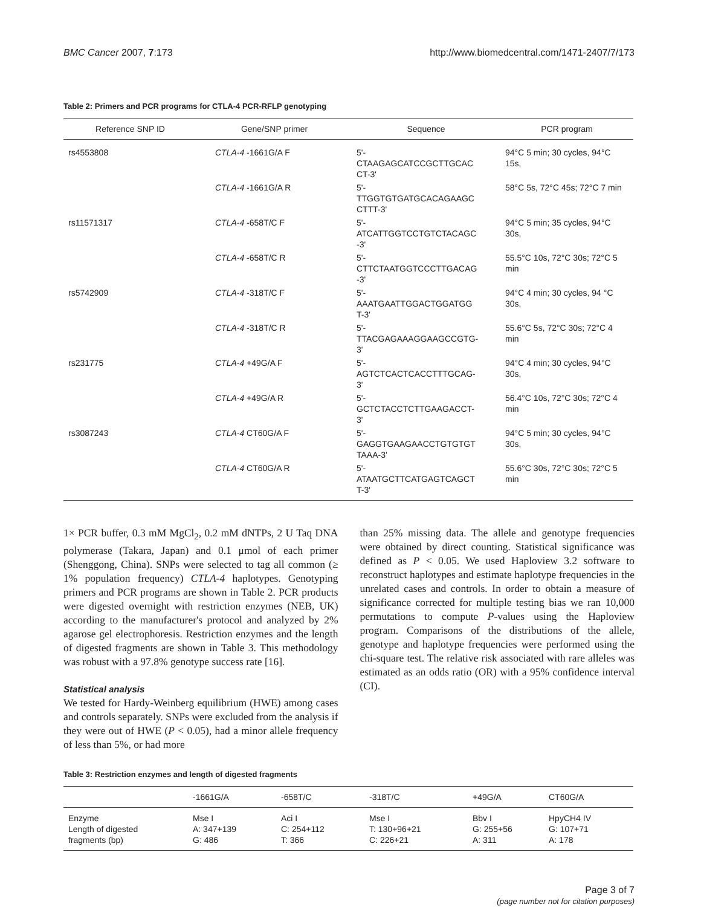BMC Cancer 2007, 7:173 http://www.biomedcentral.com/1471-2407/7/173
Table 2: Primers and PCR programs for CTLA-4 PCR-RFLP genotyping
| Reference SNP ID | Gene/SNP primer | Sequence | PCR program |
| --- | --- | --- | --- |
| rs4553808 | CTLA-4 -1661G/A F | 5'- CTAAGAGCATCCGCTTGCAC CT-3' | 94°C 5 min; 30 cycles, 94°C 15s, |
| | CTLA-4 -1661G/A R | 5'- TTGGTGTGATGCACAGAAGC CTTT-3' | 58°C 5s, 72°C 45s; 72°C 7 min |
| rs11571317 | CTLA-4 -658T/C F | 5'- ATCATTGGTCCTGTCTACAGC -3' | 94°C 5 min; 35 cycles, 94°C 30s, |
| | CTLA-4 -658T/C R | 5'- CTTCTAATGGTCCCTTGACAG -3' | 55.5°C 10s, 72°C 30s; 72°C 5 min |
| rs5742909 | CTLA-4 -318T/C F | 5'- AAATGAATTGGACTGGATGG T-3' | 94°C 4 min; 30 cycles, 94 °C 30s, |
| | CTLA-4 -318T/C R | 5'- TTACGAGAAAGGAAGCCGTG- 3' | 55.6°C 5s, 72°C 30s; 72°C 4 min |
| rs231775 | CTLA-4 +49G/A F | 5'- AGTCTCACTCACCTTTGCAG- 3' | 94°C 4 min; 30 cycles, 94°C 30s, |
| | CTLA-4 +49G/A R | 5'- GCTCTACCTCTTGAAGACCT- 3' | 56.4°C 10s, 72°C 30s; 72°C 4 min |
| rs3087243 | CTLA-4 CT60G/A F | 5'- GAGGTGAAGAACCTGTGTGT TAAA-3' | 94°C 5 min; 30 cycles, 94°C 30s, |
| | CTLA-4 CT60G/A R | 5'- ATAATGCTTCATGAGTCAGCT T-3' | 55.6°C 30s, 72°C 30s; 72°C 5 min |
1× PCR buffer, 0.3 mM MgCl<sub>2</sub>, 0.2 mM dNTPs, 2 U Taq DNA polymerase (Takara, Japan) and 0.1 μmol of each primer (Shenggong, China). SNPs were selected to tag all common (≥ 1% population frequency) CTLA-4 haplotypes. Genotyping primers and PCR programs are shown in Table 2. PCR products were digested overnight with restriction enzymes (NEB, UK) according to the manufacturer's protocol and analyzed by 2% agarose gel electrophoresis. Restriction enzymes and the length of digested fragments are shown in Table 3. This methodology was robust with a 97.8% genotype success rate [16].
Statistical analysis
We tested for Hardy-Weinberg equilibrium (HWE) among cases and controls separately. SNPs were excluded from the analysis if they were out of HWE (P < 0.05), had a minor allele frequency of less than 5%, or had more
than 25% missing data. The allele and genotype frequencies were obtained by direct counting. Statistical significance was defined as P < 0.05. We used Haploview 3.2 software to reconstruct haplotypes and estimate haplotype frequencies in the unrelated cases and controls. In order to obtain a measure of significance corrected for multiple testing bias we ran 10,000 permutations to compute P-values using the Haploview program. Comparisons of the distributions of the allele, genotype and haplotype frequencies were performed using the chi-square test. The relative risk associated with rare alleles was estimated as an odds ratio (OR) with a 95% confidence interval (CI).
Table 3: Restriction enzymes and length of digested fragments
| | -1661G/A | -658T/C | -318T/C | +49G/A | CT60G/A |
| --- | --- | --- | --- | --- | --- |
| Enzyme Length of digested fragments (bp) | Mse I A: 347+139 G: 486 | Aci I C: 254+112 T: 366 | Mse I T: 130+96+21 C: 226+21 | Bbv I G: 255+56 A: 311 | HpyCH4 IV G: 107+71 A: 178 |
Page 3 of 7
(page number not for citation purposes)